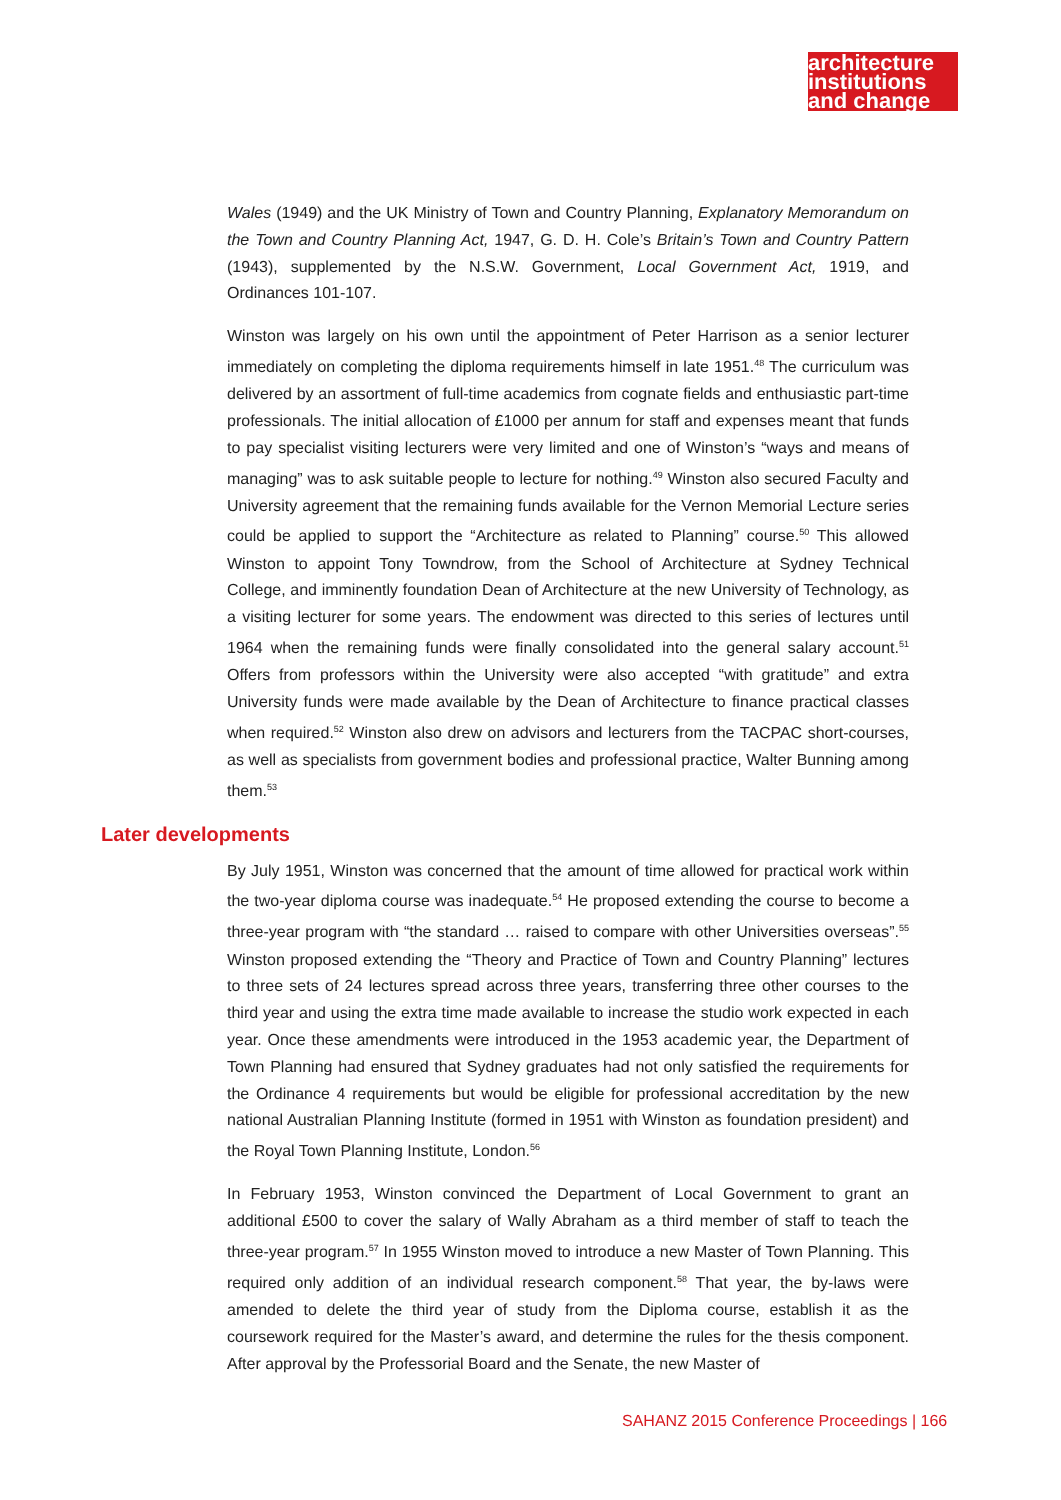architecture
institutions
and change
Wales (1949) and the UK Ministry of Town and Country Planning, Explanatory Memorandum on the Town and Country Planning Act, 1947, G. D. H. Cole’s Britain’s Town and Country Pattern (1943), supplemented by the N.S.W. Government, Local Government Act, 1919, and Ordinances 101-107.
Winston was largely on his own until the appointment of Peter Harrison as a senior lecturer immediately on completing the diploma requirements himself in late 1951.<sup>48</sup> The curriculum was delivered by an assortment of full-time academics from cognate fields and enthusiastic part-time professionals. The initial allocation of £1000 per annum for staff and expenses meant that funds to pay specialist visiting lecturers were very limited and one of Winston’s “ways and means of managing” was to ask suitable people to lecture for nothing.<sup>49</sup> Winston also secured Faculty and University agreement that the remaining funds available for the Vernon Memorial Lecture series could be applied to support the “Architecture as related to Planning” course.<sup>50</sup> This allowed Winston to appoint Tony Towndrow, from the School of Architecture at Sydney Technical College, and imminently foundation Dean of Architecture at the new University of Technology, as a visiting lecturer for some years. The endowment was directed to this series of lectures until 1964 when the remaining funds were finally consolidated into the general salary account.<sup>51</sup> Offers from professors within the University were also accepted “with gratitude” and extra University funds were made available by the Dean of Architecture to finance practical classes when required.<sup>52</sup> Winston also drew on advisors and lecturers from the TACPAC short-courses, as well as specialists from government bodies and professional practice, Walter Bunning among them.<sup>53</sup>
Later developments
By July 1951, Winston was concerned that the amount of time allowed for practical work within the two-year diploma course was inadequate.<sup>54</sup> He proposed extending the course to become a three-year program with “the standard … raised to compare with other Universities overseas”.<sup>55</sup> Winston proposed extending the “Theory and Practice of Town and Country Planning” lectures to three sets of 24 lectures spread across three years, transferring three other courses to the third year and using the extra time made available to increase the studio work expected in each year. Once these amendments were introduced in the 1953 academic year, the Department of Town Planning had ensured that Sydney graduates had not only satisfied the requirements for the Ordinance 4 requirements but would be eligible for professional accreditation by the new national Australian Planning Institute (formed in 1951 with Winston as foundation president) and the Royal Town Planning Institute, London.<sup>56</sup>
In February 1953, Winston convinced the Department of Local Government to grant an additional £500 to cover the salary of Wally Abraham as a third member of staff to teach the three-year program.<sup>57</sup> In 1955 Winston moved to introduce a new Master of Town Planning. This required only addition of an individual research component.<sup>58</sup> That year, the by-laws were amended to delete the third year of study from the Diploma course, establish it as the coursework required for the Master’s award, and determine the rules for the thesis component. After approval by the Professorial Board and the Senate, the new Master of
SAHANZ 2015 Conference Proceedings | 166